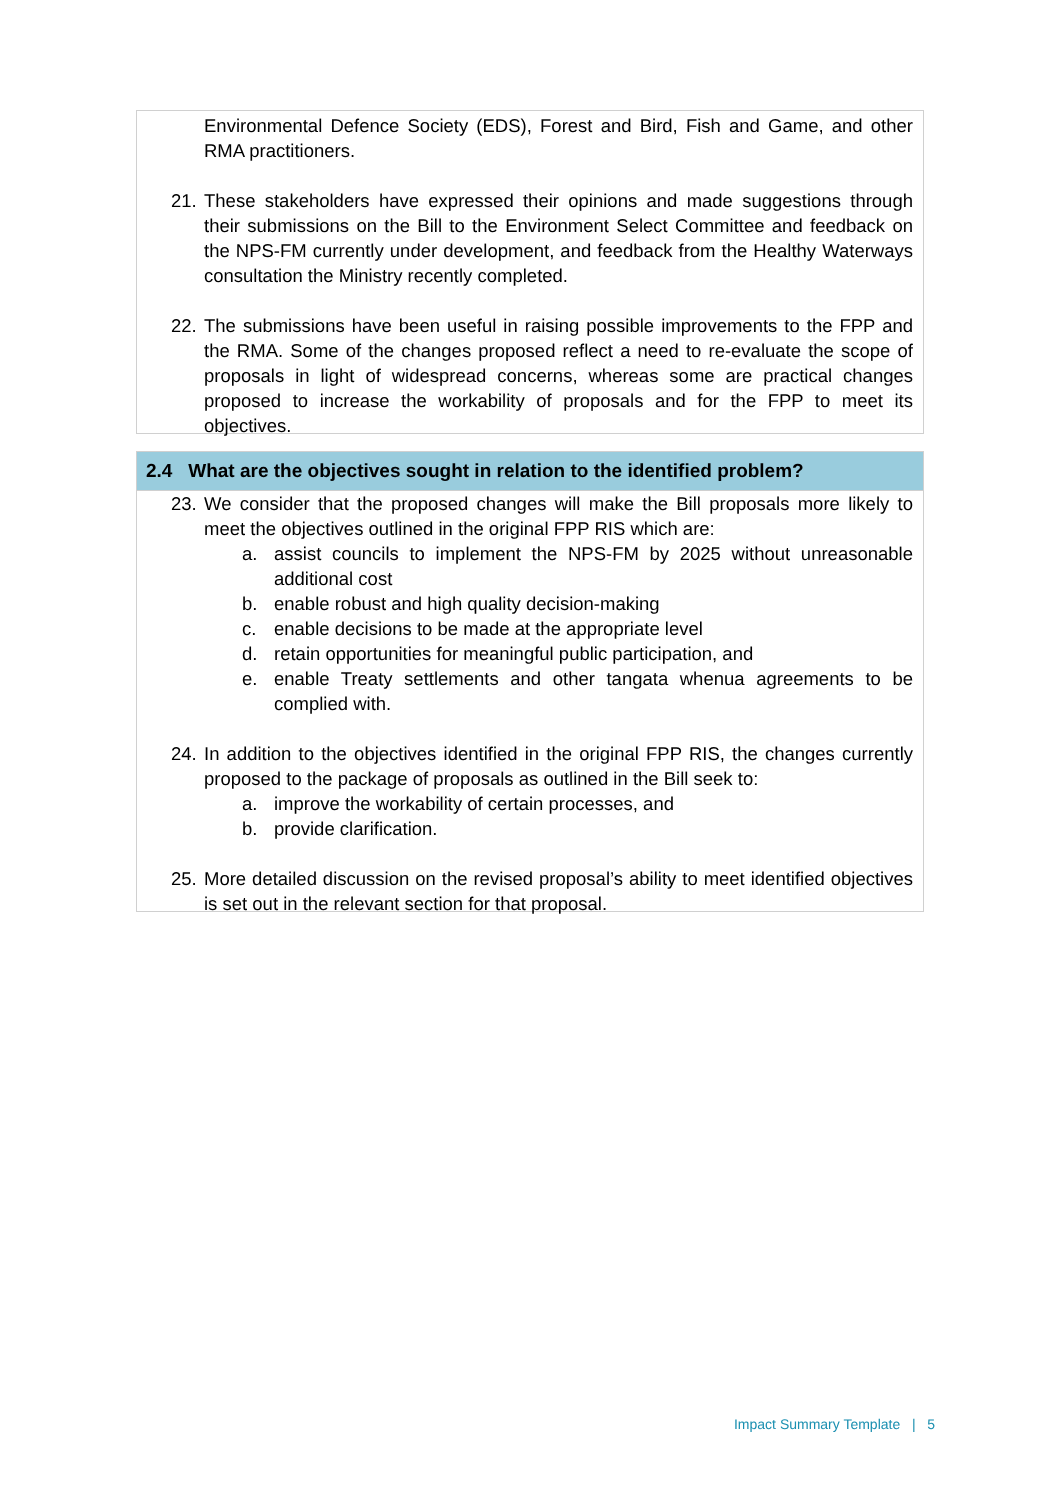Environmental Defence Society (EDS), Forest and Bird, Fish and Game, and other RMA practitioners.
21. These stakeholders have expressed their opinions and made suggestions through their submissions on the Bill to the Environment Select Committee and feedback on the NPS-FM currently under development, and feedback from the Healthy Waterways consultation the Ministry recently completed.
22. The submissions have been useful in raising possible improvements to the FPP and the RMA. Some of the changes proposed reflect a need to re-evaluate the scope of proposals in light of widespread concerns, whereas some are practical changes proposed to increase the workability of proposals and for the FPP to meet its objectives.
2.4 What are the objectives sought in relation to the identified problem?
23. We consider that the proposed changes will make the Bill proposals more likely to meet the objectives outlined in the original FPP RIS which are:
a. assist councils to implement the NPS-FM by 2025 without unreasonable additional cost
b. enable robust and high quality decision-making
c. enable decisions to be made at the appropriate level
d. retain opportunities for meaningful public participation, and
e. enable Treaty settlements and other tangata whenua agreements to be complied with.
24. In addition to the objectives identified in the original FPP RIS, the changes currently proposed to the package of proposals as outlined in the Bill seek to:
a. improve the workability of certain processes, and
b. provide clarification.
25. More detailed discussion on the revised proposal’s ability to meet identified objectives is set out in the relevant section for that proposal.
Impact Summary Template | 5